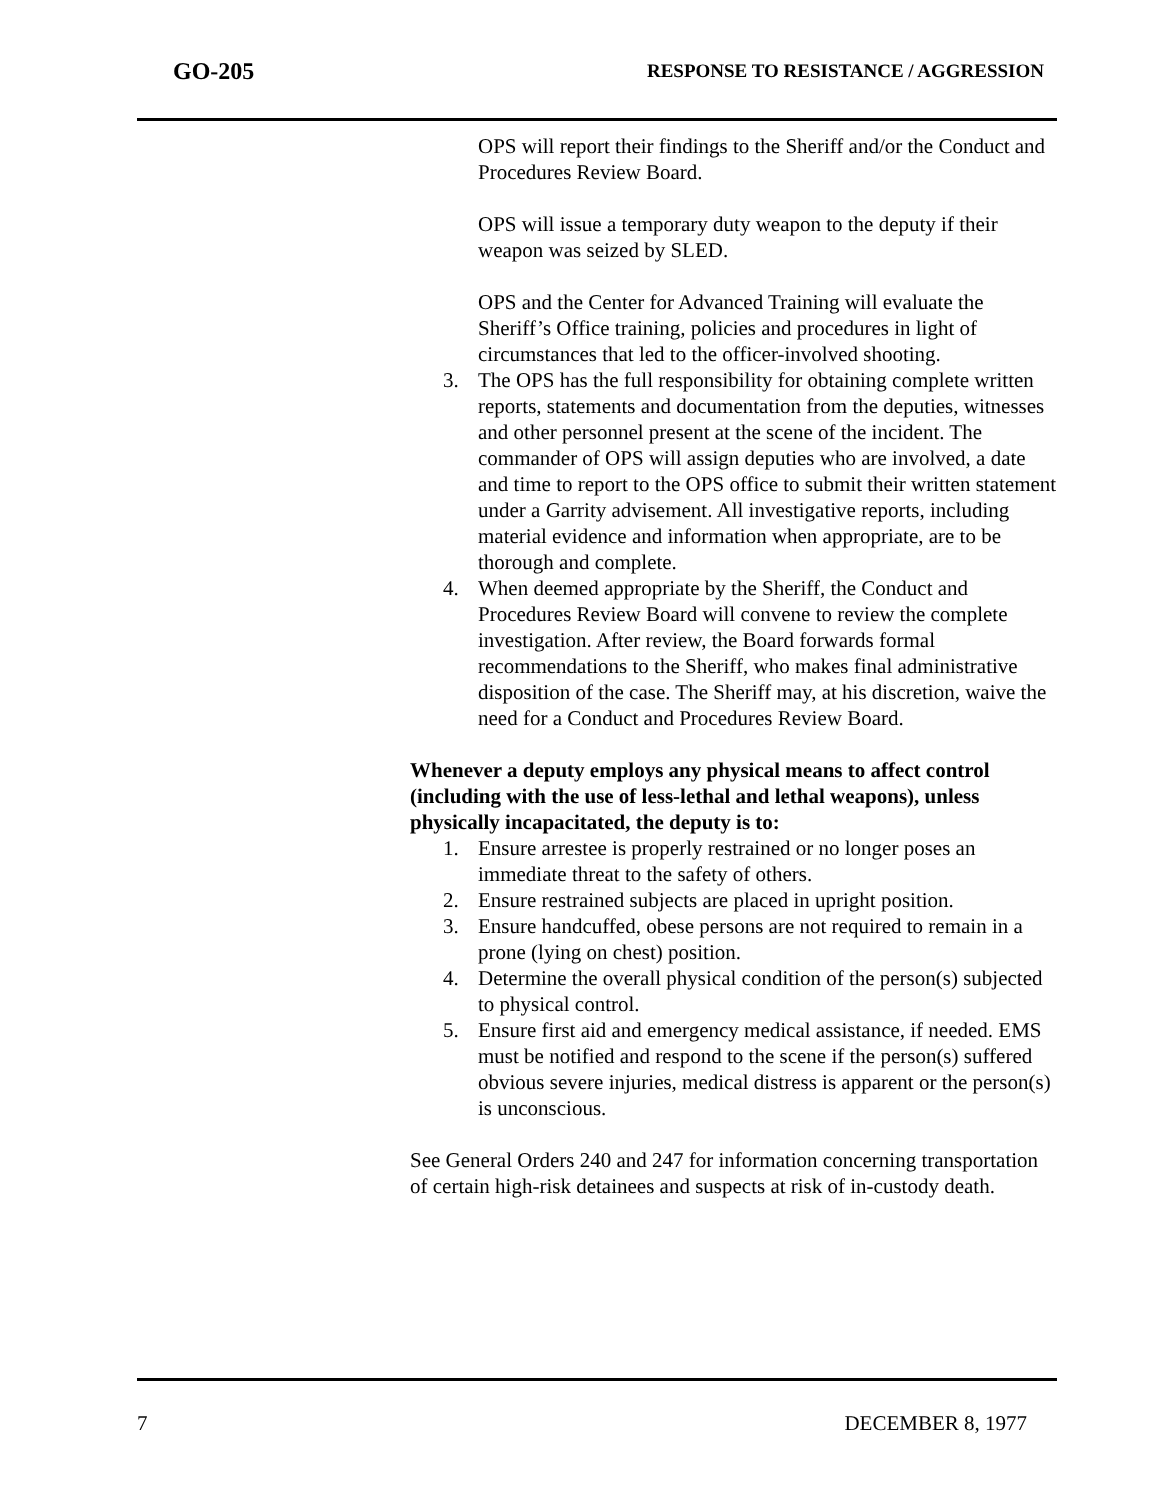GO-205 RESPONSE TO RESISTANCE / AGGRESSION
OPS will report their findings to the Sheriff and/or the Conduct and Procedures Review Board.
OPS will issue a temporary duty weapon to the deputy if their weapon was seized by SLED.
OPS and the Center for Advanced Training will evaluate the Sheriff’s Office training, policies and procedures in light of circumstances that led to the officer-involved shooting.
3. The OPS has the full responsibility for obtaining complete written reports, statements and documentation from the deputies, witnesses and other personnel present at the scene of the incident. The commander of OPS will assign deputies who are involved, a date and time to report to the OPS office to submit their written statement under a Garrity advisement. All investigative reports, including material evidence and information when appropriate, are to be thorough and complete.
4. When deemed appropriate by the Sheriff, the Conduct and Procedures Review Board will convene to review the complete investigation. After review, the Board forwards formal recommendations to the Sheriff, who makes final administrative disposition of the case. The Sheriff may, at his discretion, waive the need for a Conduct and Procedures Review Board.
Whenever a deputy employs any physical means to affect control (including with the use of less-lethal and lethal weapons), unless physically incapacitated, the deputy is to:
1. Ensure arrestee is properly restrained or no longer poses an immediate threat to the safety of others.
2. Ensure restrained subjects are placed in upright position.
3. Ensure handcuffed, obese persons are not required to remain in a prone (lying on chest) position.
4. Determine the overall physical condition of the person(s) subjected to physical control.
5. Ensure first aid and emergency medical assistance, if needed. EMS must be notified and respond to the scene if the person(s) suffered obvious severe injuries, medical distress is apparent or the person(s) is unconscious.
See General Orders 240 and 247 for information concerning transportation of certain high-risk detainees and suspects at risk of in-custody death.
7 DECEMBER 8, 1977